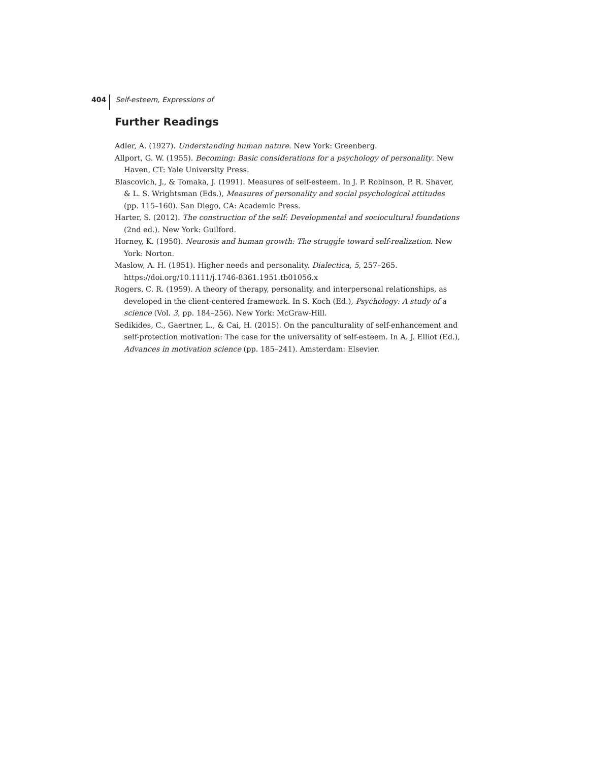404 Self-esteem, Expressions of
Further Readings
Adler, A. (1927). Understanding human nature. New York: Greenberg.
Allport, G. W. (1955). Becoming: Basic considerations for a psychology of personality. New Haven, CT: Yale University Press.
Blascovich, J., & Tomaka, J. (1991). Measures of self-esteem. In J. P. Robinson, P. R. Shaver, & L. S. Wrightsman (Eds.), Measures of personality and social psychological attitudes (pp. 115–160). San Diego, CA: Academic Press.
Harter, S. (2012). The construction of the self: Developmental and sociocultural foundations (2nd ed.). New York: Guilford.
Horney, K. (1950). Neurosis and human growth: The struggle toward self-realization. New York: Norton.
Maslow, A. H. (1951). Higher needs and personality. Dialectica, 5, 257–265. https://doi.org/10.1111/j.1746-8361.1951.tb01056.x
Rogers, C. R. (1959). A theory of therapy, personality, and interpersonal relationships, as developed in the client-centered framework. In S. Koch (Ed.), Psychology: A study of a science (Vol. 3, pp. 184–256). New York: McGraw-Hill.
Sedikides, C., Gaertner, L., & Cai, H. (2015). On the panculturality of self-enhancement and self-protection motivation: The case for the universality of self-esteem. In A. J. Elliot (Ed.), Advances in motivation science (pp. 185–241). Amsterdam: Elsevier.